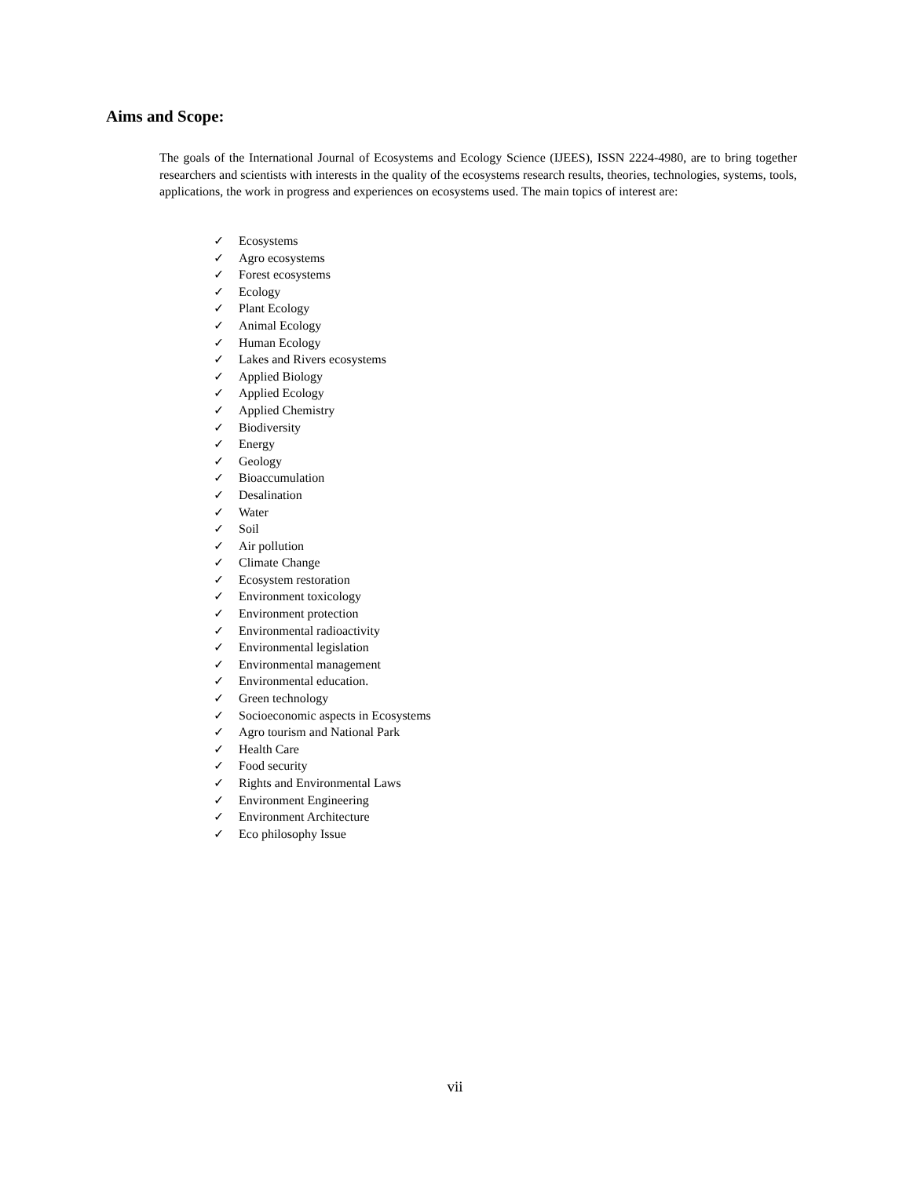Aims and Scope:
The goals of the International Journal of Ecosystems and Ecology Science (IJEES), ISSN 2224-4980, are to bring together researchers and scientists with interests in the quality of the ecosystems research results, theories, technologies, systems, tools, applications, the work in progress and experiences on ecosystems used. The main topics of interest are:
✓ Ecosystems
✓ Agro ecosystems
✓ Forest ecosystems
✓ Ecology
✓ Plant Ecology
✓ Animal Ecology
✓ Human Ecology
✓ Lakes and Rivers ecosystems
✓ Applied Biology
✓ Applied Ecology
✓ Applied Chemistry
✓ Biodiversity
✓ Energy
✓ Geology
✓ Bioaccumulation
✓ Desalination
✓ Water
✓ Soil
✓ Air pollution
✓ Climate Change
✓ Ecosystem restoration
✓ Environment toxicology
✓ Environment protection
✓ Environmental radioactivity
✓ Environmental legislation
✓ Environmental management
✓ Environmental education.
✓ Green technology
✓ Socioeconomic aspects in Ecosystems
✓ Agro tourism and National Park
✓ Health Care
✓ Food security
✓ Rights and Environmental Laws
✓ Environment Engineering
✓ Environment Architecture
✓ Eco philosophy Issue
vii